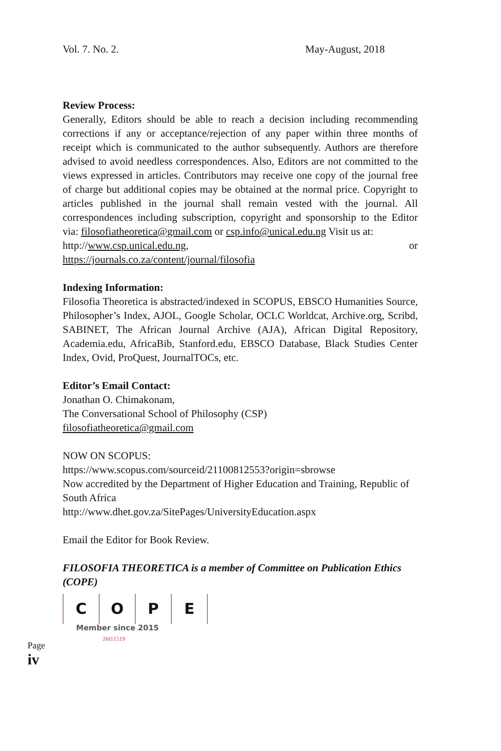Vol. 7. No. 2. May-August, 2018
Review Process:
Generally, Editors should be able to reach a decision including recommending corrections if any or acceptance/rejection of any paper within three months of receipt which is communicated to the author subsequently. Authors are therefore advised to avoid needless correspondences. Also, Editors are not committed to the views expressed in articles. Contributors may receive one copy of the journal free of charge but additional copies may be obtained at the normal price. Copyright to articles published in the journal shall remain vested with the journal. All correspondences including subscription, copyright and sponsorship to the Editor via: filosofiatheoretica@gmail.com or csp.info@unical.edu.ng Visit us at:
http://www.csp.unical.edu.ng, or
https://journals.co.za/content/journal/filosofia
Indexing Information:
Filosofia Theoretica is abstracted/indexed in SCOPUS, EBSCO Humanities Source, Philosopher’s Index, AJOL, Google Scholar, OCLC Worldcat, Archive.org, Scribd, SABINET, The African Journal Archive (AJA), African Digital Repository, Academia.edu, AfricaBib, Stanford.edu, EBSCO Database, Black Studies Center Index, Ovid, ProQuest, JournalTOCs, etc.
Editor’s Email Contact:
Jonathan O. Chimakonam,
The Conversational School of Philosophy (CSP)
filosofiatheoretica@gmail.com
NOW ON SCOPUS:
https://www.scopus.com/sourceid/21100812553?origin=sbrowse
Now accredited by the Department of Higher Education and Training, Republic of South Africa
http://www.dhet.gov.za/SitePages/UniversityEducation.aspx
Email the Editor for Book Review.
FILOSOFIA THEORETICA is a member of Committee on Publication Ethics (COPE)
COPE
Member since 2015
JM11519
Page iv